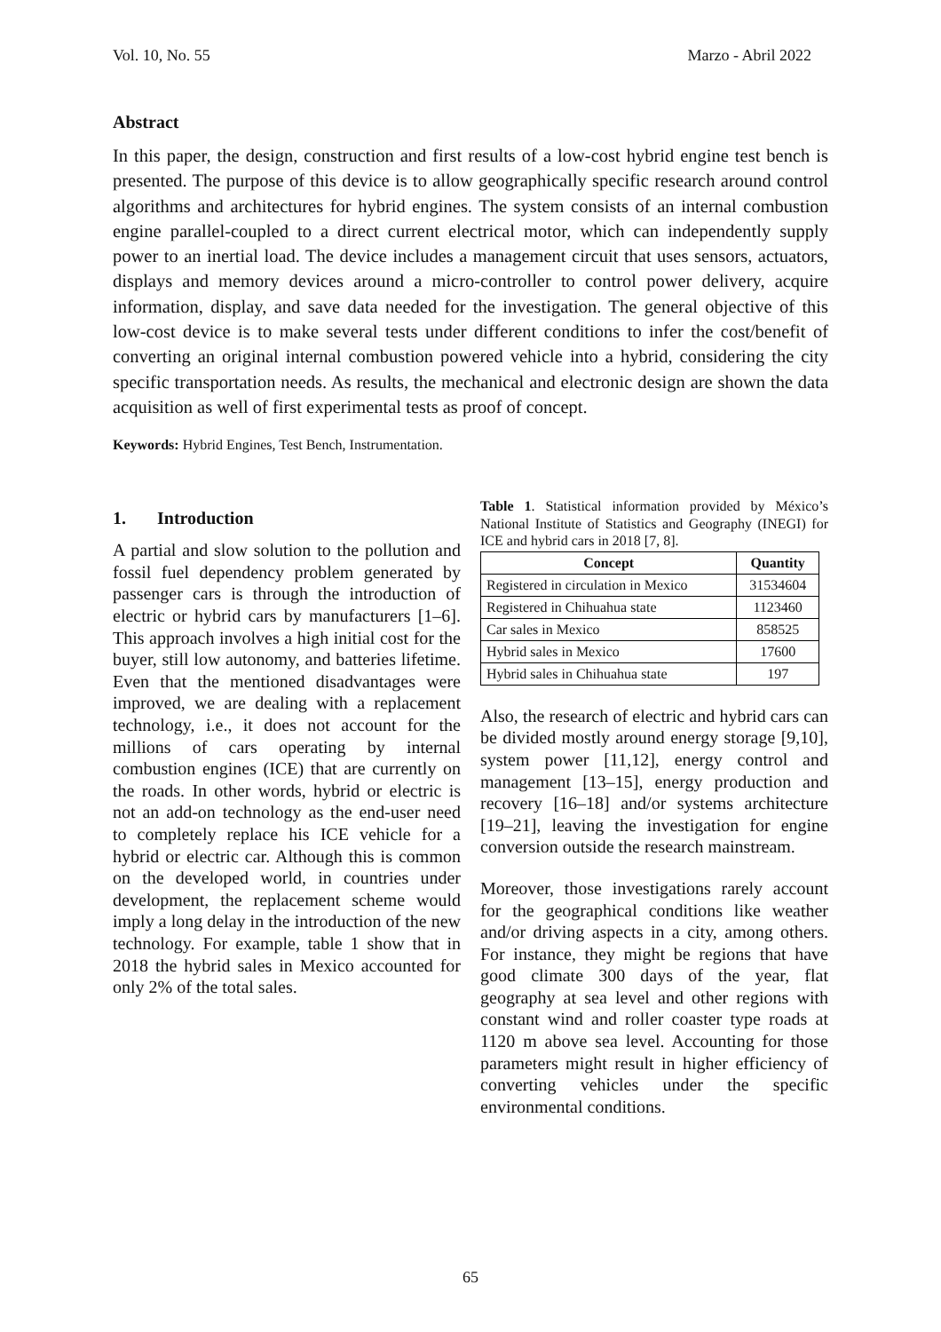Vol. 10, No. 55 Marzo - Abril 2022
Abstract
In this paper, the design, construction and first results of a low-cost hybrid engine test bench is presented. The purpose of this device is to allow geographically specific research around control algorithms and architectures for hybrid engines. The system consists of an internal combustion engine parallel-coupled to a direct current electrical motor, which can independently supply power to an inertial load. The device includes a management circuit that uses sensors, actuators, displays and memory devices around a micro-controller to control power delivery, acquire information, display, and save data needed for the investigation. The general objective of this low-cost device is to make several tests under different conditions to infer the cost/benefit of converting an original internal combustion powered vehicle into a hybrid, considering the city specific transportation needs. As results, the mechanical and electronic design are shown the data acquisition as well of first experimental tests as proof of concept.
Keywords: Hybrid Engines, Test Bench, Instrumentation.
1. Introduction
A partial and slow solution to the pollution and fossil fuel dependency problem generated by passenger cars is through the introduction of electric or hybrid cars by manufacturers [1–6]. This approach involves a high initial cost for the buyer, still low autonomy, and batteries lifetime. Even that the mentioned disadvantages were improved, we are dealing with a replacement technology, i.e., it does not account for the millions of cars operating by internal combustion engines (ICE) that are currently on the roads. In other words, hybrid or electric is not an add-on technology as the end-user need to completely replace his ICE vehicle for a hybrid or electric car. Although this is common on the developed world, in countries under development, the replacement scheme would imply a long delay in the introduction of the new technology. For example, table 1 show that in 2018 the hybrid sales in Mexico accounted for only 2% of the total sales.
Table 1. Statistical information provided by México’s National Institute of Statistics and Geography (INEGI) for ICE and hybrid cars in 2018 [7, 8].
| Concept | Quantity |
| --- | --- |
| Registered in circulation in Mexico | 31534604 |
| Registered in Chihuahua state | 1123460 |
| Car sales in Mexico | 858525 |
| Hybrid sales in Mexico | 17600 |
| Hybrid sales in Chihuahua state | 197 |
Also, the research of electric and hybrid cars can be divided mostly around energy storage [9,10], system power [11,12], energy control and management [13–15], energy production and recovery [16–18] and/or systems architecture [19–21], leaving the investigation for engine conversion outside the research mainstream.
Moreover, those investigations rarely account for the geographical conditions like weather and/or driving aspects in a city, among others. For instance, they might be regions that have good climate 300 days of the year, flat geography at sea level and other regions with constant wind and roller coaster type roads at 1120 m above sea level. Accounting for those parameters might result in higher efficiency of converting vehicles under the specific environmental conditions.
65